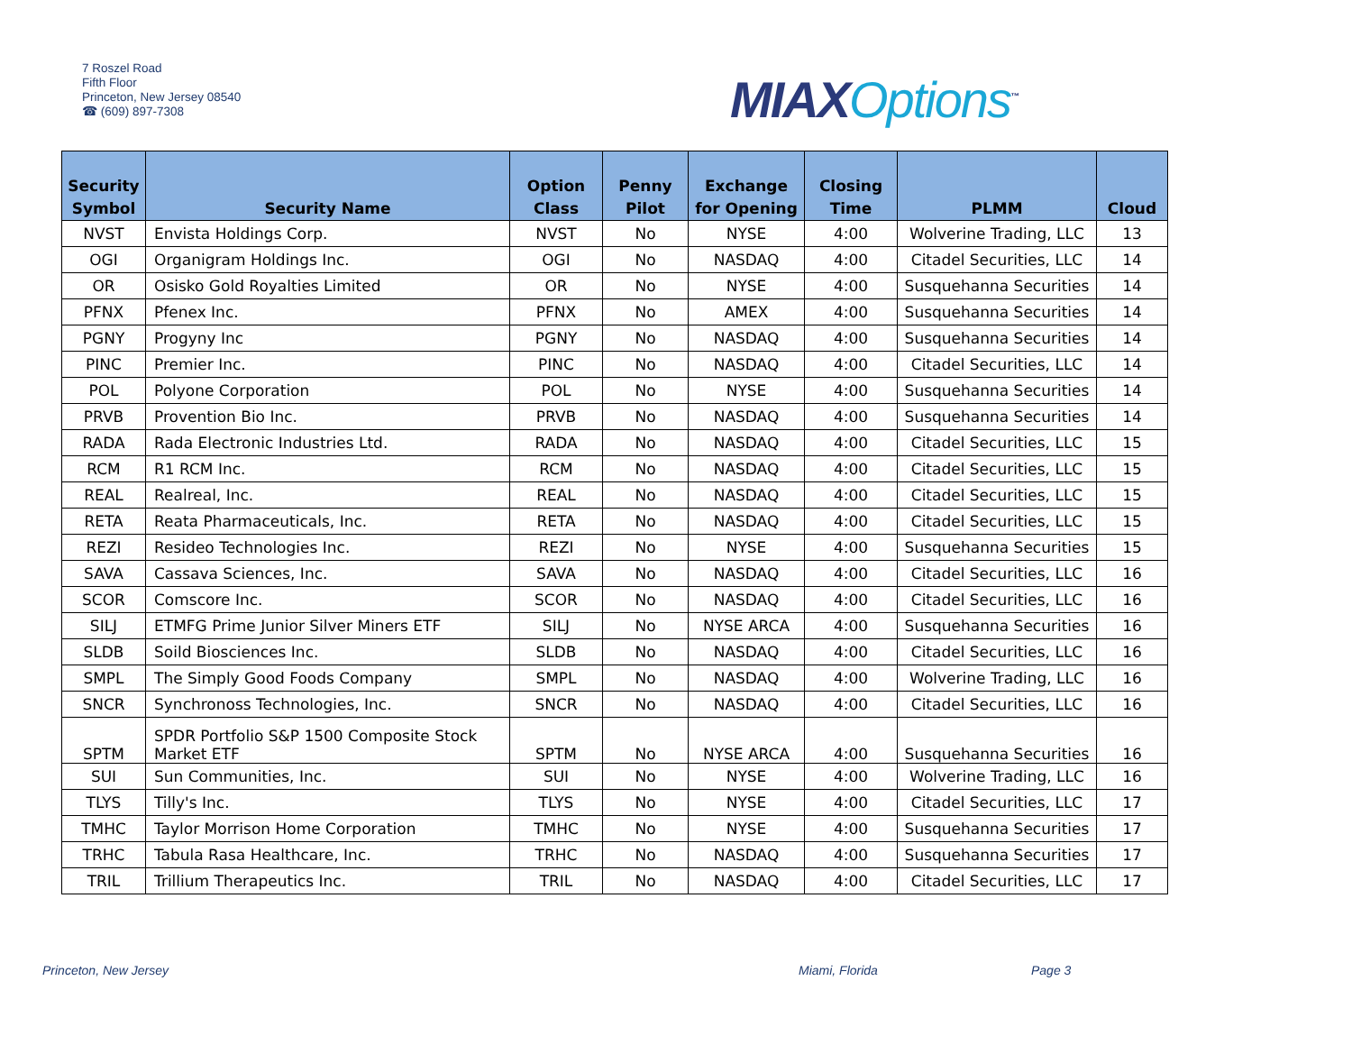7 Roszel Road
Fifth Floor
Princeton, New Jersey 08540
☎ (609) 897-7308
MIAXOptions<sup>™</sup>
| Security Symbol | Security Name | Option Class | Penny Pilot | Exchange for Opening | Closing Time | PLMM | Cloud |
| --- | --- | --- | --- | --- | --- | --- | --- |
| NVST | Envista Holdings Corp. | NVST | No | NYSE | 4:00 | Wolverine Trading, LLC | 13 |
| OGI | Organigram Holdings Inc. | OGI | No | NASDAQ | 4:00 | Citadel Securities, LLC | 14 |
| OR | Osisko Gold Royalties Limited | OR | No | NYSE | 4:00 | Susquehanna Securities | 14 |
| PFNX | Pfenex Inc. | PFNX | No | AMEX | 4:00 | Susquehanna Securities | 14 |
| PGNY | Progyny Inc | PGNY | No | NASDAQ | 4:00 | Susquehanna Securities | 14 |
| PINC | Premier Inc. | PINC | No | NASDAQ | 4:00 | Citadel Securities, LLC | 14 |
| POL | Polyone Corporation | POL | No | NYSE | 4:00 | Susquehanna Securities | 14 |
| PRVB | Provention Bio Inc. | PRVB | No | NASDAQ | 4:00 | Susquehanna Securities | 14 |
| RADA | Rada Electronic Industries Ltd. | RADA | No | NASDAQ | 4:00 | Citadel Securities, LLC | 15 |
| RCM | R1 RCM Inc. | RCM | No | NASDAQ | 4:00 | Citadel Securities, LLC | 15 |
| REAL | Realreal, Inc. | REAL | No | NASDAQ | 4:00 | Citadel Securities, LLC | 15 |
| RETA | Reata Pharmaceuticals, Inc. | RETA | No | NASDAQ | 4:00 | Citadel Securities, LLC | 15 |
| REZI | Resideo Technologies Inc. | REZI | No | NYSE | 4:00 | Susquehanna Securities | 15 |
| SAVA | Cassava Sciences, Inc. | SAVA | No | NASDAQ | 4:00 | Citadel Securities, LLC | 16 |
| SCOR | Comscore Inc. | SCOR | No | NASDAQ | 4:00 | Citadel Securities, LLC | 16 |
| SILJ | ETMFG Prime Junior Silver Miners ETF | SILJ | No | NYSE ARCA | 4:00 | Susquehanna Securities | 16 |
| SLDB | Soild Biosciences Inc. | SLDB | No | NASDAQ | 4:00 | Citadel Securities, LLC | 16 |
| SMPL | The Simply Good Foods Company | SMPL | No | NASDAQ | 4:00 | Wolverine Trading, LLC | 16 |
| SNCR | Synchronoss Technologies, Inc. | SNCR | No | NASDAQ | 4:00 | Citadel Securities, LLC | 16 |
| SPTM | SPDR Portfolio S&P 1500 Composite Stock Market ETF | SPTM | No | NYSE ARCA | 4:00 | Susquehanna Securities | 16 |
| SUI | Sun Communities, Inc. | SUI | No | NYSE | 4:00 | Wolverine Trading, LLC | 16 |
| TLYS | Tilly's Inc. | TLYS | No | NYSE | 4:00 | Citadel Securities, LLC | 17 |
| TMHC | Taylor Morrison Home Corporation | TMHC | No | NYSE | 4:00 | Susquehanna Securities | 17 |
| TRHC | Tabula Rasa Healthcare, Inc. | TRHC | No | NASDAQ | 4:00 | Susquehanna Securities | 17 |
| TRIL | Trillium Therapeutics Inc. | TRIL | No | NASDAQ | 4:00 | Citadel Securities, LLC | 17 |
Princeton, New Jersey Miami, Florida Page 3